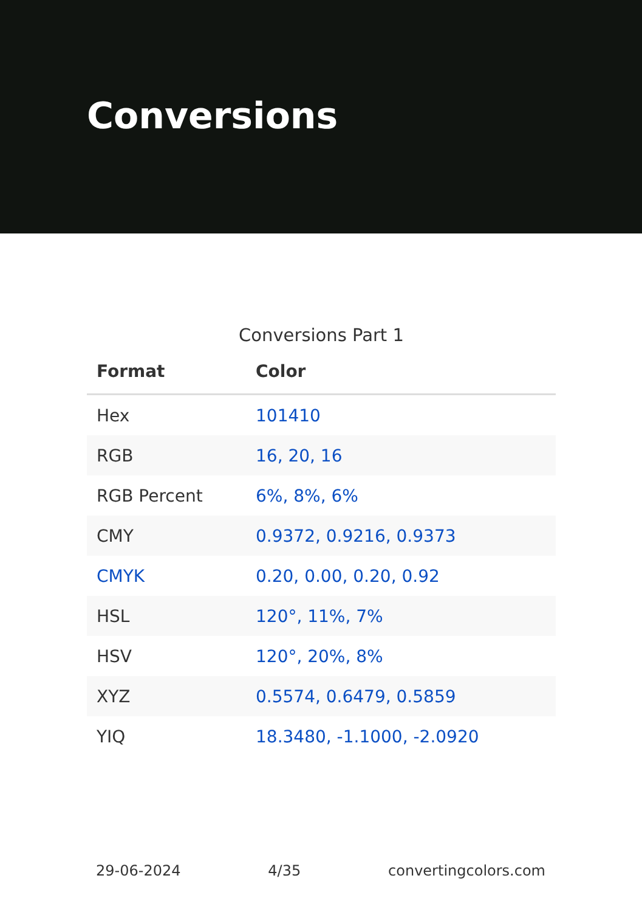Conversions
Conversions Part 1
| Format | Color |
| --- | --- |
| Hex | 101410 |
| RGB | 16, 20, 16 |
| RGB Percent | 6%, 8%, 6% |
| CMY | 0.9372, 0.9216, 0.9373 |
| CMYK | 0.20, 0.00, 0.20, 0.92 |
| HSL | 120°, 11%, 7% |
| HSV | 120°, 20%, 8% |
| XYZ | 0.5574, 0.6479, 0.5859 |
| YIQ | 18.3480, -1.1000, -2.0920 |
29-06-2024 4/35 convertingcolors.com